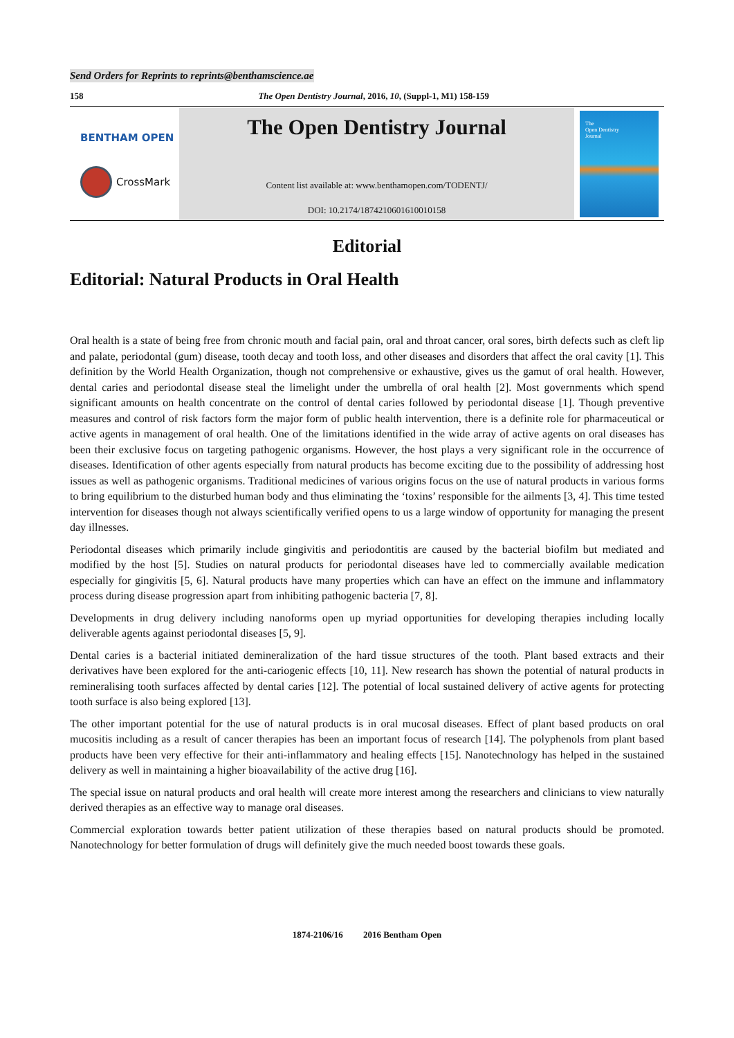Send Orders for Reprints to reprints@benthamscience.ae
158 The Open Dentistry Journal, 2016, 10, (Suppl-1, M1) 158-159
BENTHAM OPEN
CrossMark
The Open Dentistry Journal
Content list available at: www.benthamopen.com/TODENTJ/
DOI: 10.2174/1874210601610010158
The
Open Dentistry
Journal
Editorial
Editorial: Natural Products in Oral Health
Oral health is a state of being free from chronic mouth and facial pain, oral and throat cancer, oral sores, birth defects such as cleft lip and palate, periodontal (gum) disease, tooth decay and tooth loss, and other diseases and disorders that affect the oral cavity [1]. This definition by the World Health Organization, though not comprehensive or exhaustive, gives us the gamut of oral health. However, dental caries and periodontal disease steal the limelight under the umbrella of oral health [2]. Most governments which spend significant amounts on health concentrate on the control of dental caries followed by periodontal disease [1]. Though preventive measures and control of risk factors form the major form of public health intervention, there is a definite role for pharmaceutical or active agents in management of oral health. One of the limitations identified in the wide array of active agents on oral diseases has been their exclusive focus on targeting pathogenic organisms. However, the host plays a very significant role in the occurrence of diseases. Identification of other agents especially from natural products has become exciting due to the possibility of addressing host issues as well as pathogenic organisms. Traditional medicines of various origins focus on the use of natural products in various forms to bring equilibrium to the disturbed human body and thus eliminating the ‘toxins’ responsible for the ailments [3, 4]. This time tested intervention for diseases though not always scientifically verified opens to us a large window of opportunity for managing the present day illnesses.
Periodontal diseases which primarily include gingivitis and periodontitis are caused by the bacterial biofilm but mediated and modified by the host [5]. Studies on natural products for periodontal diseases have led to commercially available medication especially for gingivitis [5, 6]. Natural products have many properties which can have an effect on the immune and inflammatory process during disease progression apart from inhibiting pathogenic bacteria [7, 8].
Developments in drug delivery including nanoforms open up myriad opportunities for developing therapies including locally deliverable agents against periodontal diseases [5, 9].
Dental caries is a bacterial initiated demineralization of the hard tissue structures of the tooth. Plant based extracts and their derivatives have been explored for the anti-cariogenic effects [10, 11]. New research has shown the potential of natural products in remineralising tooth surfaces affected by dental caries [12]. The potential of local sustained delivery of active agents for protecting tooth surface is also being explored [13].
The other important potential for the use of natural products is in oral mucosal diseases. Effect of plant based products on oral mucositis including as a result of cancer therapies has been an important focus of research [14]. The polyphenols from plant based products have been very effective for their anti-inflammatory and healing effects [15]. Nanotechnology has helped in the sustained delivery as well in maintaining a higher bioavailability of the active drug [16].
The special issue on natural products and oral health will create more interest among the researchers and clinicians to view naturally derived therapies as an effective way to manage oral diseases.
Commercial exploration towards better patient utilization of these therapies based on natural products should be promoted. Nanotechnology for better formulation of drugs will definitely give the much needed boost towards these goals.
1874-2106/16 2016 Bentham Open